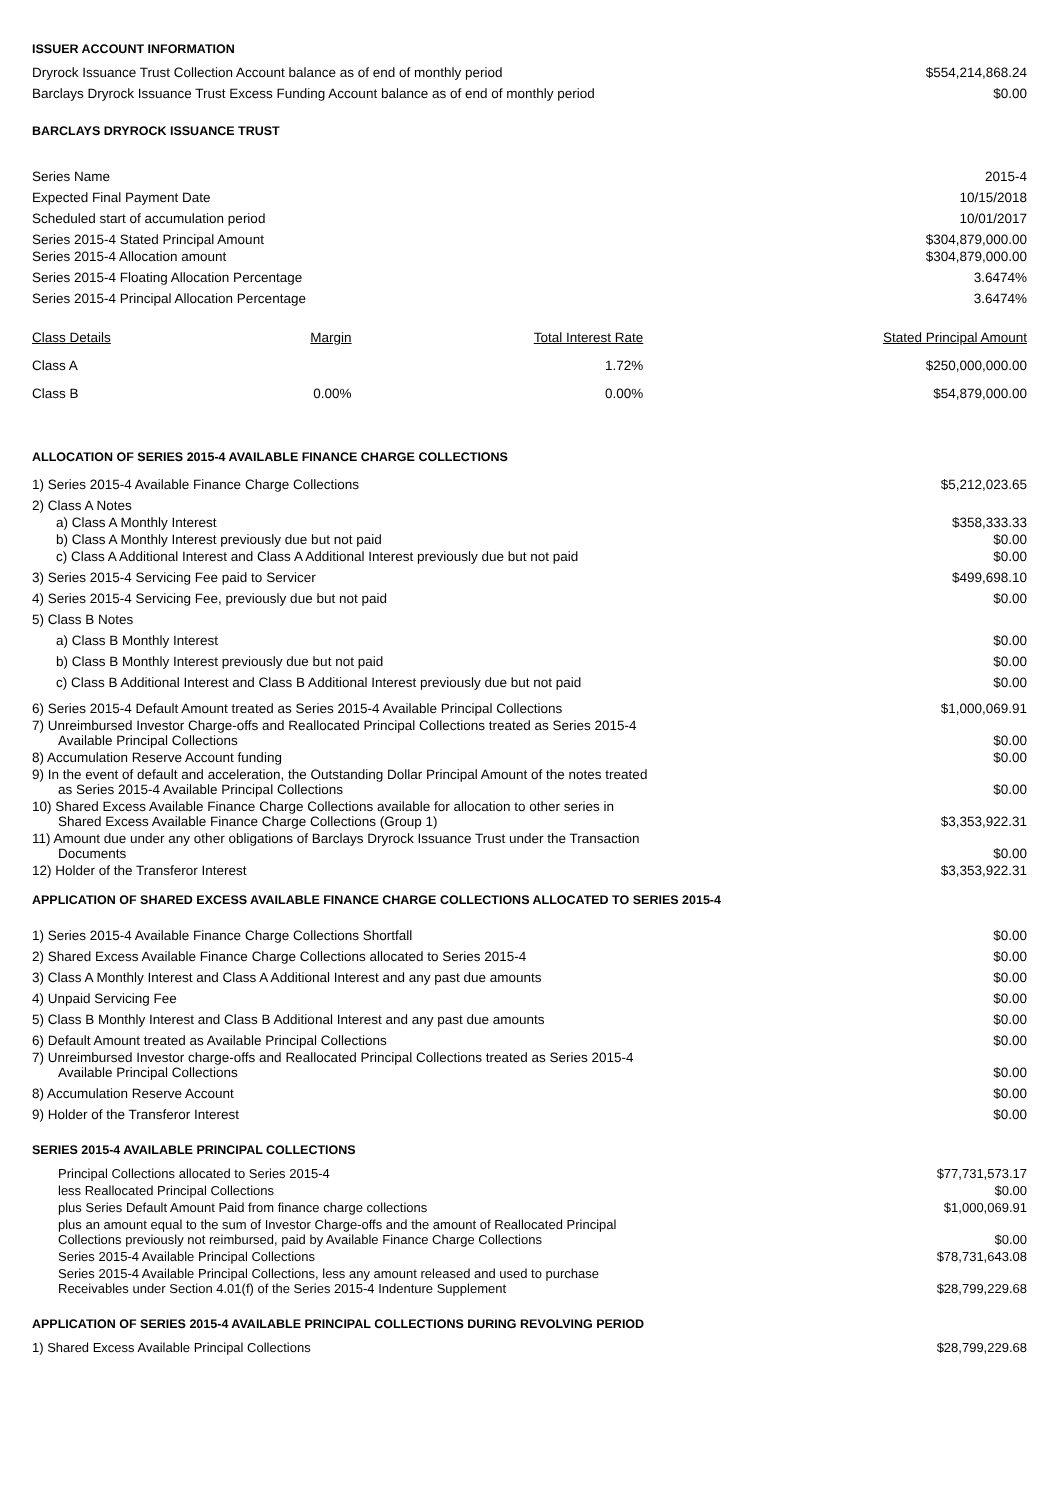ISSUER ACCOUNT INFORMATION
| Dryrock Issuance Trust Collection Account balance as of end of monthly period | $554,214,868.24 |
| Barclays Dryrock Issuance Trust Excess Funding Account balance as of end of monthly period | $0.00 |
BARCLAYS DRYROCK ISSUANCE TRUST
| Series Name | 2015-4 |
| Expected Final Payment Date | 10/15/2018 |
| Scheduled start of accumulation period | 10/01/2017 |
| Series 2015-4 Stated Principal Amount | $304,879,000.00 |
| Series 2015-4 Allocation amount | $304,879,000.00 |
| Series 2015-4 Floating Allocation Percentage | 3.6474% |
| Series 2015-4 Principal Allocation Percentage | 3.6474% |
| Class Details | Margin | Total Interest Rate | Stated Principal Amount |
| --- | --- | --- | --- |
| Class A | | 1.72% | $250,000,000.00 |
| Class B | 0.00% | 0.00% | $54,879,000.00 |
ALLOCATION OF SERIES 2015-4 AVAILABLE FINANCE CHARGE COLLECTIONS
| 1) Series 2015-4 Available Finance Charge Collections | $5,212,023.65 |
| 2) Class A Notes | |
| a) Class A Monthly Interest | $358,333.33 |
| b) Class A Monthly Interest previously due but not paid | $0.00 |
| c) Class A Additional Interest and Class A Additional Interest previously due but not paid | $0.00 |
| 3) Series 2015-4 Servicing Fee paid to Servicer | $499,698.10 |
| 4) Series 2015-4 Servicing Fee, previously due but not paid | $0.00 |
| 5) Class B Notes | |
| a) Class B Monthly Interest | $0.00 |
| b) Class B Monthly Interest previously due but not paid | $0.00 |
| c) Class B Additional Interest and Class B Additional Interest previously due but not paid | $0.00 |
| 6) Series 2015-4 Default Amount treated as Series 2015-4 Available Principal Collections | $1,000,069.91 |
| 7) Unreimbursed Investor Charge-offs and Reallocated Principal Collections treated as Series 2015-4 Available Principal Collections | $0.00 |
| 8) Accumulation Reserve Account funding | $0.00 |
| 9) In the event of default and acceleration, the Outstanding Dollar Principal Amount of the notes treated as Series 2015-4 Available Principal Collections | $0.00 |
| 10) Shared Excess Available Finance Charge Collections available for allocation to other series in Shared Excess Available Finance Charge Collections (Group 1) | $3,353,922.31 |
| 11) Amount due under any other obligations of Barclays Dryrock Issuance Trust under the Transaction Documents | $0.00 |
| 12) Holder of the Transferor Interest | $3,353,922.31 |
APPLICATION OF SHARED EXCESS AVAILABLE FINANCE CHARGE COLLECTIONS ALLOCATED TO SERIES 2015-4
| 1) Series 2015-4 Available Finance Charge Collections Shortfall | $0.00 |
| 2) Shared Excess Available Finance Charge Collections allocated to Series 2015-4 | $0.00 |
| 3) Class A Monthly Interest and Class A Additional Interest and any past due amounts | $0.00 |
| 4) Unpaid Servicing Fee | $0.00 |
| 5) Class B Monthly Interest and Class B Additional Interest and any past due amounts | $0.00 |
| 6) Default Amount treated as Available Principal Collections | $0.00 |
| 7) Unreimbursed Investor charge-offs and Reallocated Principal Collections treated as Series 2015-4 Available Principal Collections | $0.00 |
| 8) Accumulation Reserve Account | $0.00 |
| 9) Holder of the Transferor Interest | $0.00 |
SERIES 2015-4 AVAILABLE PRINCIPAL COLLECTIONS
| Principal Collections allocated to Series 2015-4 | $77,731,573.17 |
| less Reallocated Principal Collections | $0.00 |
| plus Series Default Amount Paid from finance charge collections | $1,000,069.91 |
| plus an amount equal to the sum of Investor Charge-offs and the amount of Reallocated Principal Collections previously not reimbursed, paid by Available Finance Charge Collections | $0.00 |
| Series 2015-4 Available Principal Collections | $78,731,643.08 |
| Series 2015-4 Available Principal Collections, less any amount released and used to purchase Receivables under Section 4.01(f) of the Series 2015-4 Indenture Supplement | $28,799,229.68 |
APPLICATION OF SERIES 2015-4 AVAILABLE PRINCIPAL COLLECTIONS DURING REVOLVING PERIOD
| 1) Shared Excess Available Principal Collections | $28,799,229.68 |